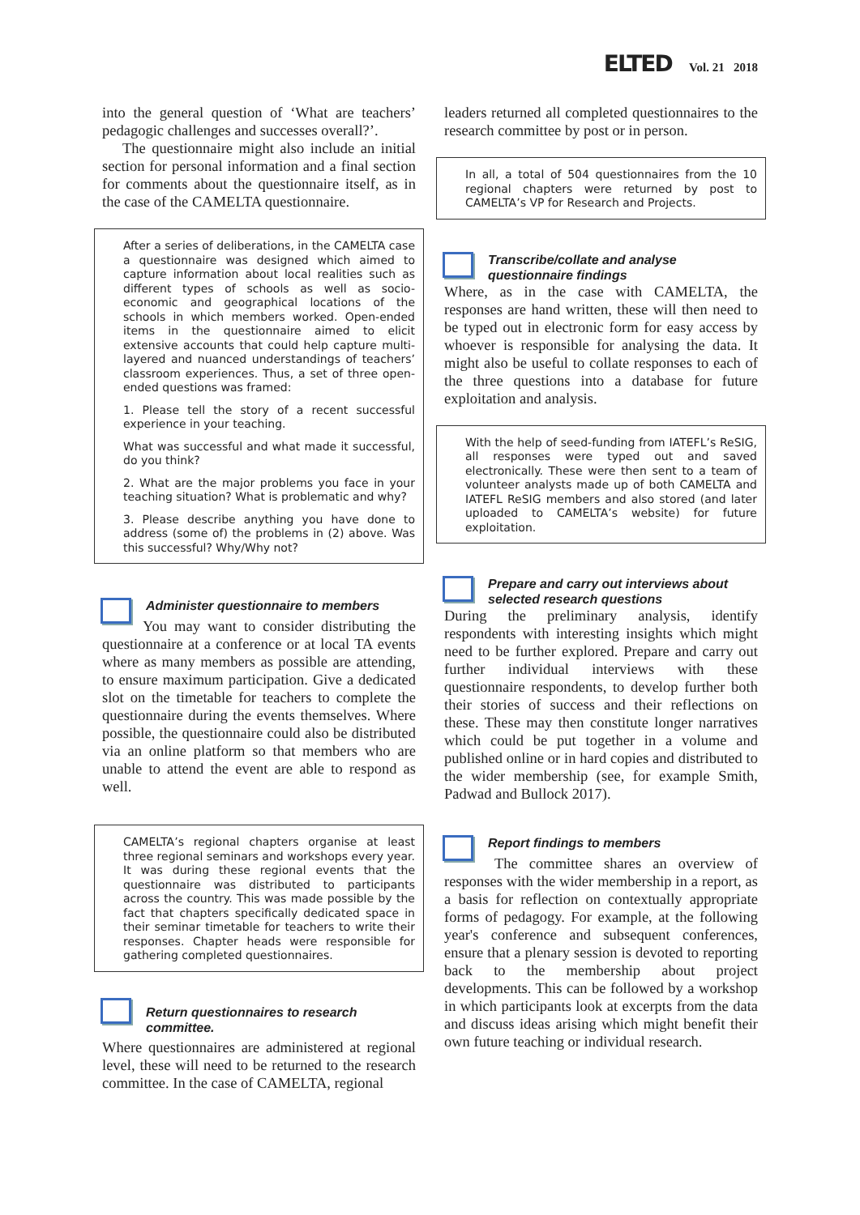ELTED Vol. 21 2018
into the general question of ‘What are teachers’ pedagogic challenges and successes overall?’.
The questionnaire might also include an initial section for personal information and a final section for comments about the questionnaire itself, as in the case of the CAMELTA questionnaire.
After a series of deliberations, in the CAMELTA case a questionnaire was designed which aimed to capture information about local realities such as different types of schools as well as socio-economic and geographical locations of the schools in which members worked. Open-ended items in the questionnaire aimed to elicit extensive accounts that could help capture multi-layered and nuanced understandings of teachers’ classroom experiences. Thus, a set of three open-ended questions was framed:
1. Please tell the story of a recent successful experience in your teaching.
What was successful and what made it successful, do you think?
2. What are the major problems you face in your teaching situation? What is problematic and why?
3. Please describe anything you have done to address (some of) the problems in (2) above. Was this successful? Why/Why not?
Administer questionnaire to members
You may want to consider distributing the questionnaire at a conference or at local TA events where as many members as possible are attending, to ensure maximum participation. Give a dedicated slot on the timetable for teachers to complete the questionnaire during the events themselves. Where possible, the questionnaire could also be distributed via an online platform so that members who are unable to attend the event are able to respond as well.
CAMELTA’s regional chapters organise at least three regional seminars and workshops every year. It was during these regional events that the questionnaire was distributed to participants across the country. This was made possible by the fact that chapters specifically dedicated space in their seminar timetable for teachers to write their responses. Chapter heads were responsible for gathering completed questionnaires.
Return questionnaires to research committee.
Where questionnaires are administered at regional level, these will need to be returned to the research committee. In the case of CAMELTA, regional
leaders returned all completed questionnaires to the research committee by post or in person.
In all, a total of 504 questionnaires from the 10 regional chapters were returned by post to CAMELTA’s VP for Research and Projects.
Transcribe/collate and analyse questionnaire findings
Where, as in the case with CAMELTA, the responses are hand written, these will then need to be typed out in electronic form for easy access by whoever is responsible for analysing the data. It might also be useful to collate responses to each of the three questions into a database for future exploitation and analysis.
With the help of seed-funding from IATEFL’s ReSIG, all responses were typed out and saved electronically. These were then sent to a team of volunteer analysts made up of both CAMELTA and IATEFL ReSIG members and also stored (and later uploaded to CAMELTA’s website) for future exploitation.
Prepare and carry out interviews about selected research questions
During the preliminary analysis, identify respondents with interesting insights which might need to be further explored. Prepare and carry out further individual interviews with these questionnaire respondents, to develop further both their stories of success and their reflections on these. These may then constitute longer narratives which could be put together in a volume and published online or in hard copies and distributed to the wider membership (see, for example Smith, Padwad and Bullock 2017).
Report findings to members
The committee shares an overview of responses with the wider membership in a report, as a basis for reflection on contextually appropriate forms of pedagogy. For example, at the following year's conference and subsequent conferences, ensure that a plenary session is devoted to reporting back to the membership about project developments. This can be followed by a workshop in which participants look at excerpts from the data and discuss ideas arising which might benefit their own future teaching or individual research.